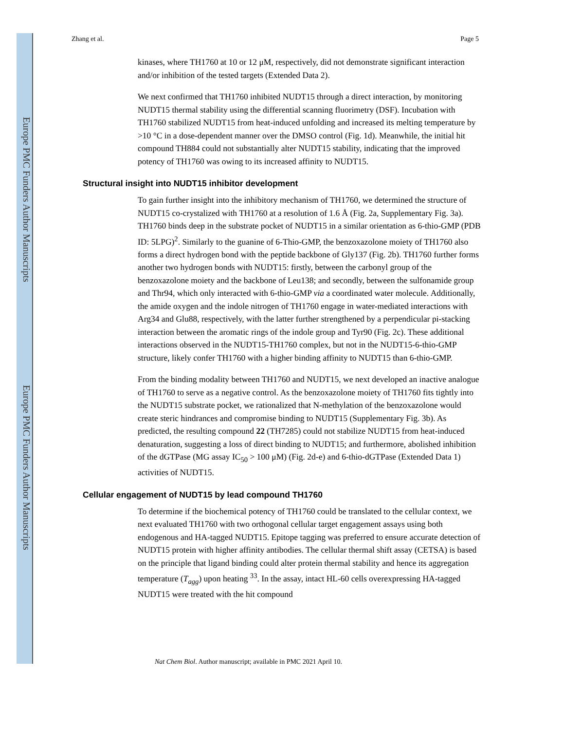Europe PMC Funders Author Manuscripts
Europe PMC Funders Author Manuscripts
Zhang et al. Page 5
kinases, where TH1760 at 10 or 12 μM, respectively, did not demonstrate significant interaction and/or inhibition of the tested targets (Extended Data 2).
We next confirmed that TH1760 inhibited NUDT15 through a direct interaction, by monitoring NUDT15 thermal stability using the differential scanning fluorimetry (DSF). Incubation with TH1760 stabilized NUDT15 from heat-induced unfolding and increased its melting temperature by >10 °C in a dose-dependent manner over the DMSO control (Fig. 1d). Meanwhile, the initial hit compound TH884 could not substantially alter NUDT15 stability, indicating that the improved potency of TH1760 was owing to its increased affinity to NUDT15.
Structural insight into NUDT15 inhibitor development
To gain further insight into the inhibitory mechanism of TH1760, we determined the structure of NUDT15 co-crystalized with TH1760 at a resolution of 1.6 Å (Fig. 2a, Supplementary Fig. 3a). TH1760 binds deep in the substrate pocket of NUDT15 in a similar orientation as 6-thio-GMP (PDB ID: 5LPG)<sup>2</sup>. Similarly to the guanine of 6-Thio-GMP, the benzoxazolone moiety of TH1760 also forms a direct hydrogen bond with the peptide backbone of Gly137 (Fig. 2b). TH1760 further forms another two hydrogen bonds with NUDT15: firstly, between the carbonyl group of the benzoxazolone moiety and the backbone of Leu138; and secondly, between the sulfonamide group and Thr94, which only interacted with 6-thio-GMP via a coordinated water molecule. Additionally, the amide oxygen and the indole nitrogen of TH1760 engage in water-mediated interactions with Arg34 and Glu88, respectively, with the latter further strengthened by a perpendicular pi-stacking interaction between the aromatic rings of the indole group and Tyr90 (Fig. 2c). These additional interactions observed in the NUDT15-TH1760 complex, but not in the NUDT15-6-thio-GMP structure, likely confer TH1760 with a higher binding affinity to NUDT15 than 6-thio-GMP.
From the binding modality between TH1760 and NUDT15, we next developed an inactive analogue of TH1760 to serve as a negative control. As the benzoxazolone moiety of TH1760 fits tightly into the NUDT15 substrate pocket, we rationalized that N-methylation of the benzoxazolone would create steric hindrances and compromise binding to NUDT15 (Supplementary Fig. 3b). As predicted, the resulting compound 22 (TH7285) could not stabilize NUDT15 from heat-induced denaturation, suggesting a loss of direct binding to NUDT15; and furthermore, abolished inhibition of the dGTPase (MG assay IC<sub>50</sub> > 100 μM) (Fig. 2d-e) and 6-thio-dGTPase (Extended Data 1) activities of NUDT15.
Cellular engagement of NUDT15 by lead compound TH1760
To determine if the biochemical potency of TH1760 could be translated to the cellular context, we next evaluated TH1760 with two orthogonal cellular target engagement assays using both endogenous and HA-tagged NUDT15. Epitope tagging was preferred to ensure accurate detection of NUDT15 protein with higher affinity antibodies. The cellular thermal shift assay (CETSA) is based on the principle that ligand binding could alter protein thermal stability and hence its aggregation temperature (T<sub>agg</sub>) upon heating <sup>33</sup>. In the assay, intact HL-60 cells overexpressing HA-tagged NUDT15 were treated with the hit compound
Nat Chem Biol. Author manuscript; available in PMC 2021 April 10.